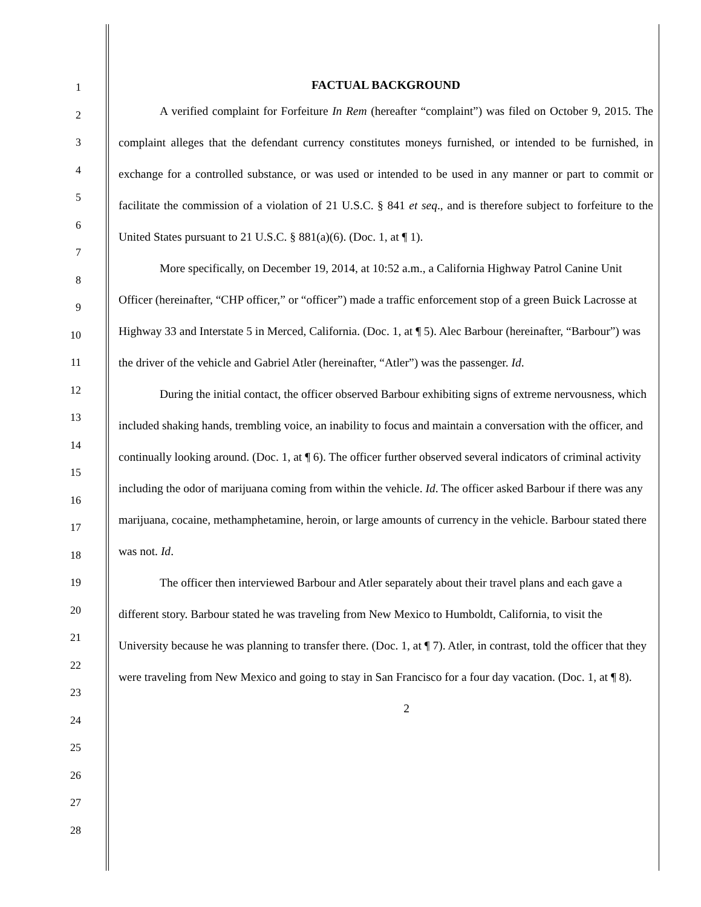1
2
3
4
5
6
7
8
9
10
11
12
13
14
15
16
17
18
19
20
21
22
23
24
25
26
27
28
FACTUAL BACKGROUND
A verified complaint for Forfeiture In Rem (hereafter “complaint”) was filed on October 9, 2015. The complaint alleges that the defendant currency constitutes moneys furnished, or intended to be furnished, in exchange for a controlled substance, or was used or intended to be used in any manner or part to commit or facilitate the commission of a violation of 21 U.S.C. § 841 et seq., and is therefore subject to forfeiture to the United States pursuant to 21 U.S.C. § 881(a)(6). (Doc. 1, at ¶ 1).
More specifically, on December 19, 2014, at 10:52 a.m., a California Highway Patrol Canine Unit Officer (hereinafter, “CHP officer,” or “officer”) made a traffic enforcement stop of a green Buick Lacrosse at Highway 33 and Interstate 5 in Merced, California. (Doc. 1, at ¶ 5). Alec Barbour (hereinafter, “Barbour”) was the driver of the vehicle and Gabriel Atler (hereinafter, “Atler”) was the passenger. Id.
During the initial contact, the officer observed Barbour exhibiting signs of extreme nervousness, which included shaking hands, trembling voice, an inability to focus and maintain a conversation with the officer, and continually looking around. (Doc. 1, at ¶ 6). The officer further observed several indicators of criminal activity including the odor of marijuana coming from within the vehicle. Id. The officer asked Barbour if there was any marijuana, cocaine, methamphetamine, heroin, or large amounts of currency in the vehicle. Barbour stated there was not. Id.
The officer then interviewed Barbour and Atler separately about their travel plans and each gave a different story. Barbour stated he was traveling from New Mexico to Humboldt, California, to visit the University because he was planning to transfer there. (Doc. 1, at ¶ 7). Atler, in contrast, told the officer that they were traveling from New Mexico and going to stay in San Francisco for a four day vacation. (Doc. 1, at ¶ 8).
2